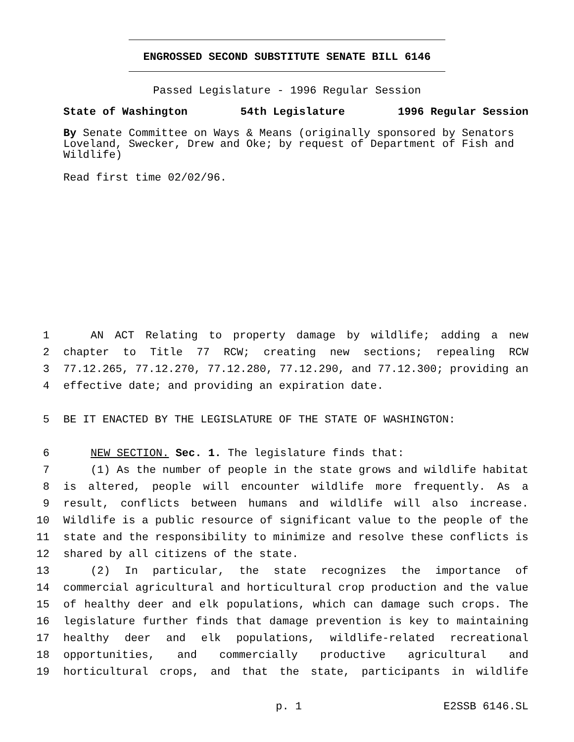ENGROSSED SECOND SUBSTITUTE SENATE BILL 6146
Passed Legislature - 1996 Regular Session
State of Washington 54th Legislature 1996 Regular Session
By Senate Committee on Ways & Means (originally sponsored by Senators Loveland, Swecker, Drew and Oke; by request of Department of Fish and Wildlife)
Read first time 02/02/96.
1 AN ACT Relating to property damage by wildlife; adding a new
2 chapter to Title 77 RCW; creating new sections; repealing RCW
3 77.12.265, 77.12.270, 77.12.280, 77.12.290, and 77.12.300; providing an
4 effective date; and providing an expiration date.
5 BE IT ENACTED BY THE LEGISLATURE OF THE STATE OF WASHINGTON:
6 NEW SECTION. Sec. 1. The legislature finds that:
7 (1) As the number of people in the state grows and wildlife habitat
8 is altered, people will encounter wildlife more frequently. As a
9 result, conflicts between humans and wildlife will also increase.
10 Wildlife is a public resource of significant value to the people of the
11 state and the responsibility to minimize and resolve these conflicts is
12 shared by all citizens of the state.
13 (2) In particular, the state recognizes the importance of
14 commercial agricultural and horticultural crop production and the value
15 of healthy deer and elk populations, which can damage such crops. The
16 legislature further finds that damage prevention is key to maintaining
17 healthy deer and elk populations, wildlife-related recreational
18 opportunities, and commercially productive agricultural and
19 horticultural crops, and that the state, participants in wildlife
p. 1 E2SSB 6146.SL